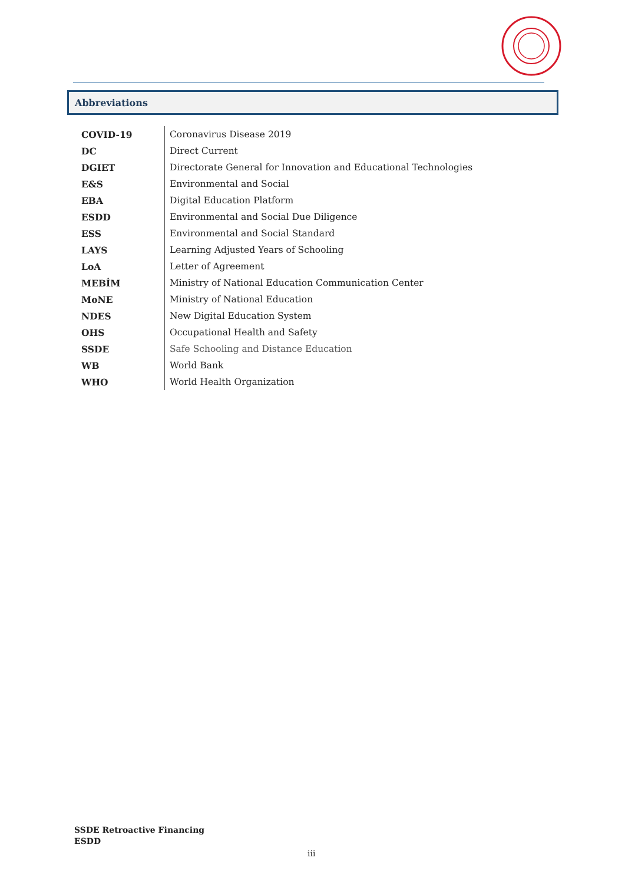Abbreviations
| COVID-19 | Coronavirus Disease 2019 |
| DC | Direct Current |
| DGIET | Directorate General for Innovation and Educational Technologies |
| E&S | Environmental and Social |
| EBA | Digital Education Platform |
| ESDD | Environmental and Social Due Diligence |
| ESS | Environmental and Social Standard |
| LAYS | Learning Adjusted Years of Schooling |
| LoA | Letter of Agreement |
| MEBİM | Ministry of National Education Communication Center |
| MoNE | Ministry of National Education |
| NDES | New Digital Education System |
| OHS | Occupational Health and Safety |
| SSDE | Safe Schooling and Distance Education |
| WB | World Bank |
| WHO | World Health Organization |
SSDE Retroactive Financing
ESDD
iii